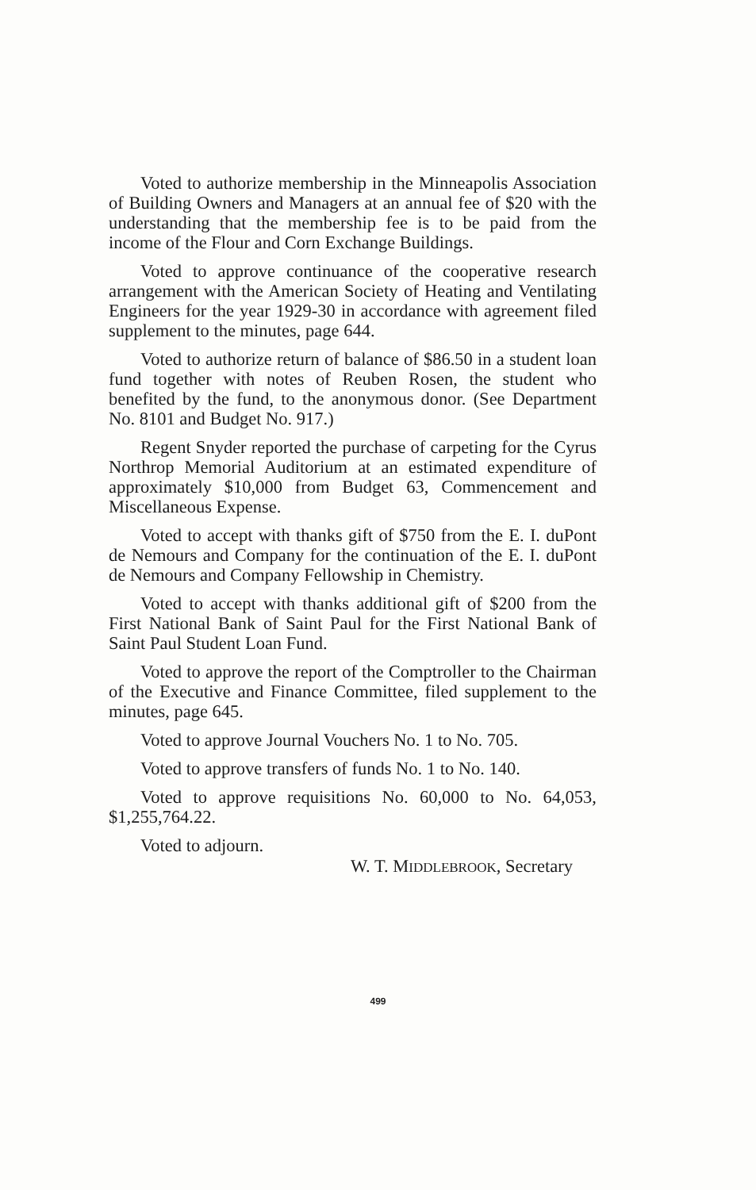Voted to authorize membership in the Minneapolis Association of Building Owners and Managers at an annual fee of $20 with the understanding that the membership fee is to be paid from the income of the Flour and Corn Exchange Buildings.
Voted to approve continuance of the cooperative research arrangement with the American Society of Heating and Ventilating Engineers for the year 1929-30 in accordance with agreement filed supplement to the minutes, page 644.
Voted to authorize return of balance of $86.50 in a student loan fund together with notes of Reuben Rosen, the student who benefited by the fund, to the anonymous donor. (See Department No. 8101 and Budget No. 917.)
Regent Snyder reported the purchase of carpeting for the Cyrus Northrop Memorial Auditorium at an estimated expenditure of approximately $10,000 from Budget 63, Commencement and Miscellaneous Expense.
Voted to accept with thanks gift of $750 from the E. I. duPont de Nemours and Company for the continuation of the E. I. duPont de Nemours and Company Fellowship in Chemistry.
Voted to accept with thanks additional gift of $200 from the First National Bank of Saint Paul for the First National Bank of Saint Paul Student Loan Fund.
Voted to approve the report of the Comptroller to the Chairman of the Executive and Finance Committee, filed supplement to the minutes, page 645.
Voted to approve Journal Vouchers No. 1 to No. 705.
Voted to approve transfers of funds No. 1 to No. 140.
Voted to approve requisitions No. 60,000 to No. 64,053, $1,255,764.22.
Voted to adjourn.
W. T. MIDDLEBROOK, Secretary
499